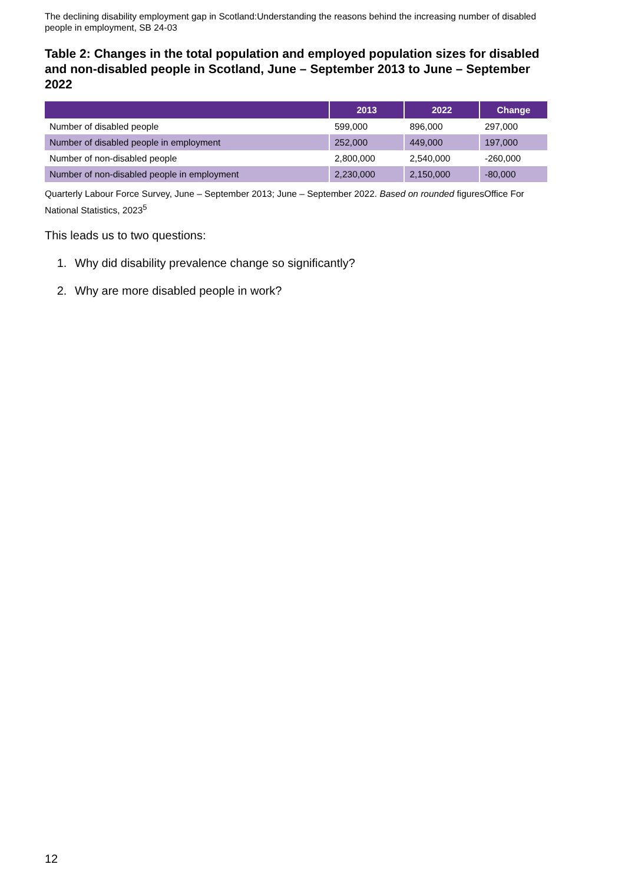The declining disability employment gap in Scotland:Understanding the reasons behind the increasing number of disabled people in employment, SB 24-03
Table 2: Changes in the total population and employed population sizes for disabled and non-disabled people in Scotland, June – September 2013 to June – September 2022
| | 2013 | 2022 | Change |
| --- | --- | --- | --- |
| Number of disabled people | 599,000 | 896,000 | 297,000 |
| Number of disabled people in employment | 252,000 | 449,000 | 197,000 |
| Number of non-disabled people | 2,800,000 | 2,540,000 | -260,000 |
| Number of non-disabled people in employment | 2,230,000 | 2,150,000 | -80,000 |
Quarterly Labour Force Survey, June – September 2013; June – September 2022. Based on rounded figuresOffice For National Statistics, 2023<sup>5</sup>
This leads us to two questions:
1. Why did disability prevalence change so significantly?
2. Why are more disabled people in work?
12